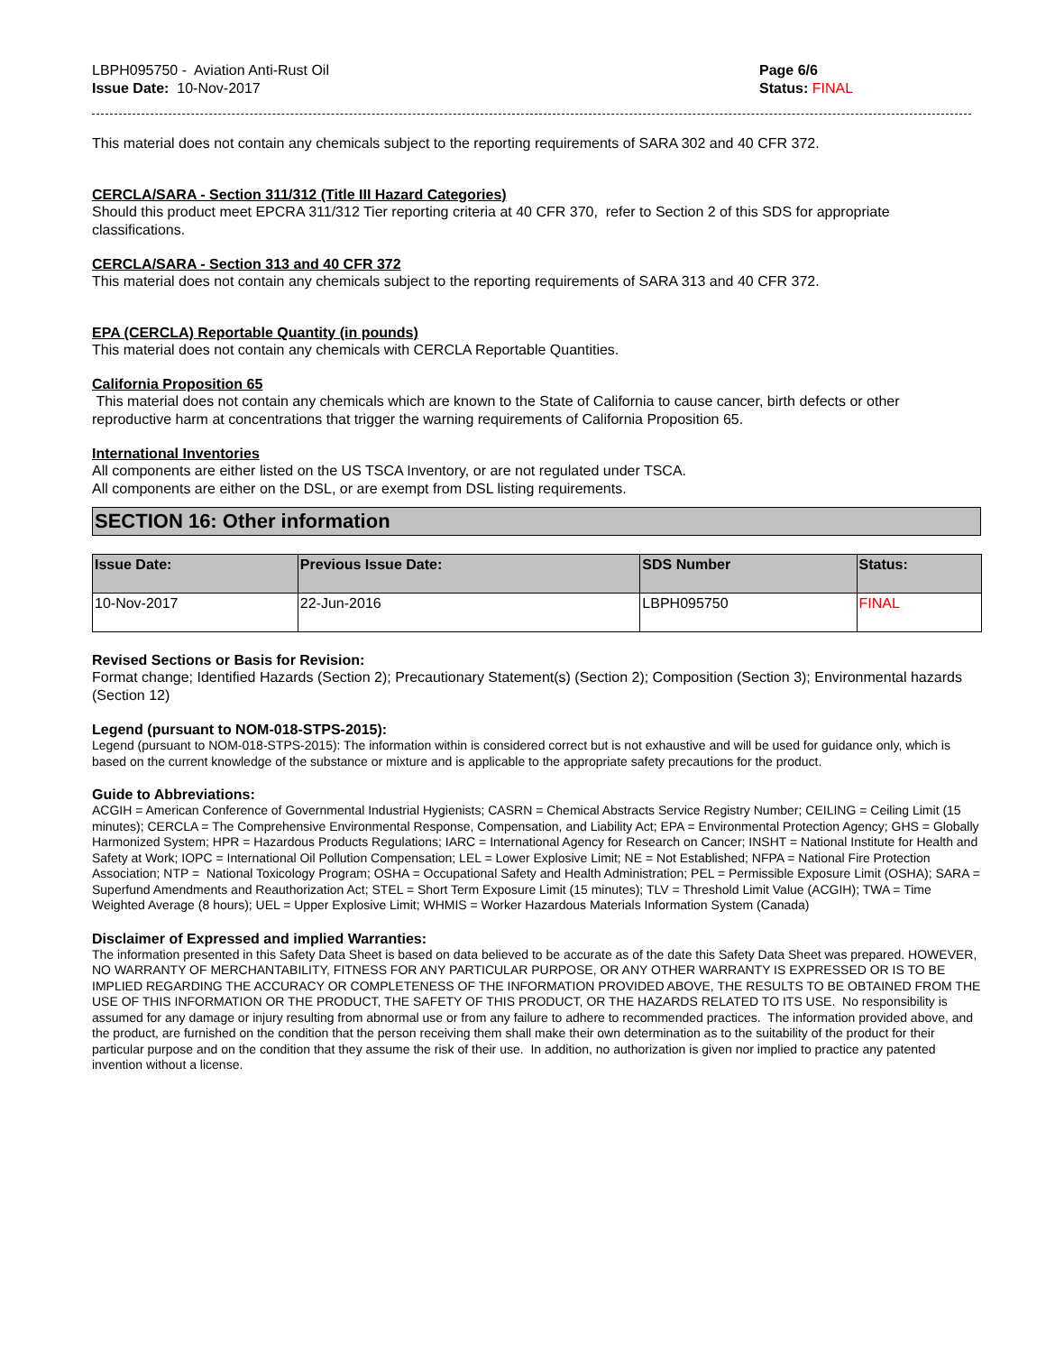LBPH095750 - Aviation Anti-Rust Oil
Issue Date: 10-Nov-2017
Page 6/6
Status: FINAL
This material does not contain any chemicals subject to the reporting requirements of SARA 302 and 40 CFR 372.
CERCLA/SARA - Section 311/312 (Title III Hazard Categories)
Should this product meet EPCRA 311/312 Tier reporting criteria at 40 CFR 370, refer to Section 2 of this SDS for appropriate classifications.
CERCLA/SARA - Section 313 and 40 CFR 372
This material does not contain any chemicals subject to the reporting requirements of SARA 313 and 40 CFR 372.
EPA (CERCLA) Reportable Quantity (in pounds)
This material does not contain any chemicals with CERCLA Reportable Quantities.
California Proposition 65
This material does not contain any chemicals which are known to the State of California to cause cancer, birth defects or other reproductive harm at concentrations that trigger the warning requirements of California Proposition 65.
International Inventories
All components are either listed on the US TSCA Inventory, or are not regulated under TSCA.
All components are either on the DSL, or are exempt from DSL listing requirements.
SECTION 16: Other information
| Issue Date: | Previous Issue Date: | SDS Number | Status: |
| --- | --- | --- | --- |
| 10-Nov-2017 | 22-Jun-2016 | LBPH095750 | FINAL |
Revised Sections or Basis for Revision:
Format change; Identified Hazards (Section 2); Precautionary Statement(s) (Section 2); Composition (Section 3); Environmental hazards (Section 12)
Legend (pursuant to NOM-018-STPS-2015):
Legend (pursuant to NOM-018-STPS-2015): The information within is considered correct but is not exhaustive and will be used for guidance only, which is based on the current knowledge of the substance or mixture and is applicable to the appropriate safety precautions for the product.
Guide to Abbreviations:
ACGIH = American Conference of Governmental Industrial Hygienists; CASRN = Chemical Abstracts Service Registry Number; CEILING = Ceiling Limit (15 minutes); CERCLA = The Comprehensive Environmental Response, Compensation, and Liability Act; EPA = Environmental Protection Agency; GHS = Globally Harmonized System; HPR = Hazardous Products Regulations; IARC = International Agency for Research on Cancer; INSHT = National Institute for Health and Safety at Work; IOPC = International Oil Pollution Compensation; LEL = Lower Explosive Limit; NE = Not Established; NFPA = National Fire Protection Association; NTP = National Toxicology Program; OSHA = Occupational Safety and Health Administration; PEL = Permissible Exposure Limit (OSHA); SARA = Superfund Amendments and Reauthorization Act; STEL = Short Term Exposure Limit (15 minutes); TLV = Threshold Limit Value (ACGIH); TWA = Time Weighted Average (8 hours); UEL = Upper Explosive Limit; WHMIS = Worker Hazardous Materials Information System (Canada)
Disclaimer of Expressed and implied Warranties:
The information presented in this Safety Data Sheet is based on data believed to be accurate as of the date this Safety Data Sheet was prepared. HOWEVER, NO WARRANTY OF MERCHANTABILITY, FITNESS FOR ANY PARTICULAR PURPOSE, OR ANY OTHER WARRANTY IS EXPRESSED OR IS TO BE IMPLIED REGARDING THE ACCURACY OR COMPLETENESS OF THE INFORMATION PROVIDED ABOVE, THE RESULTS TO BE OBTAINED FROM THE USE OF THIS INFORMATION OR THE PRODUCT, THE SAFETY OF THIS PRODUCT, OR THE HAZARDS RELATED TO ITS USE. No responsibility is assumed for any damage or injury resulting from abnormal use or from any failure to adhere to recommended practices. The information provided above, and the product, are furnished on the condition that the person receiving them shall make their own determination as to the suitability of the product for their particular purpose and on the condition that they assume the risk of their use. In addition, no authorization is given nor implied to practice any patented invention without a license.